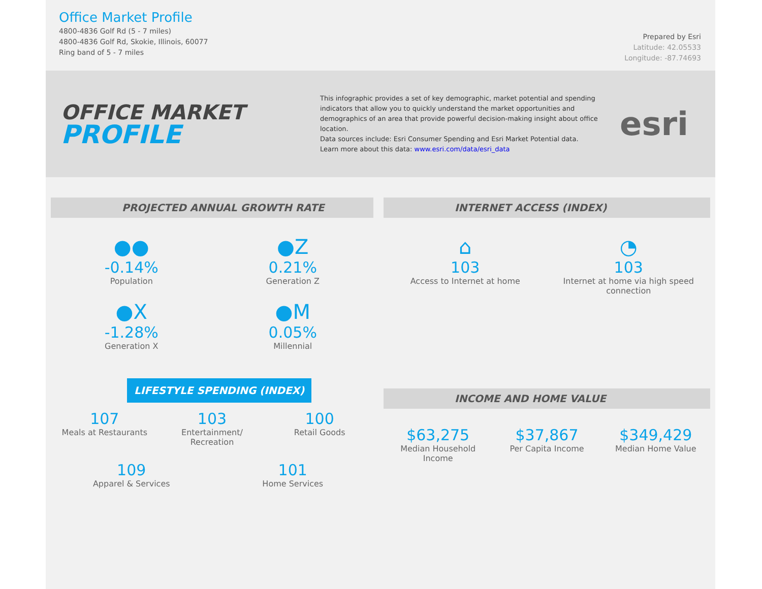Office Market Profile
4800-4836 Golf Rd (5 - 7 miles)
4800-4836 Golf Rd, Skokie, Illinois, 60077
Ring band of 5 - 7 miles
Prepared by Esri
Latitude: 42.05533
Longitude: -87.74693
OFFICE MARKET
PROFILE
This infographic provides a set of key demographic, market potential and spending indicators that allow you to quickly understand the market opportunities and demographics of an area that provide powerful decision-making insight about office location.
Data sources include: Esri Consumer Spending and Esri Market Potential data.
Learn more about this data: www.esri.com/data/esri_data
esri
PROJECTED ANNUAL GROWTH RATE
●●
-0.14%
Population
●Z
0.21%
Generation Z
●X
-1.28%
Generation X
●M
0.05%
Millennial
INTERNET ACCESS (INDEX)
⌂
103
Access to Internet at home
◔
103
Internet at home via high speed connection
LIFESTYLE SPENDING (INDEX)
107
Meals at Restaurants
103
Entertainment/ Recreation
100
Retail Goods
109
Apparel & Services
101
Home Services
INCOME AND HOME VALUE
$63,275
Median Household Income
$37,867
Per Capita Income
$349,429
Median Home Value